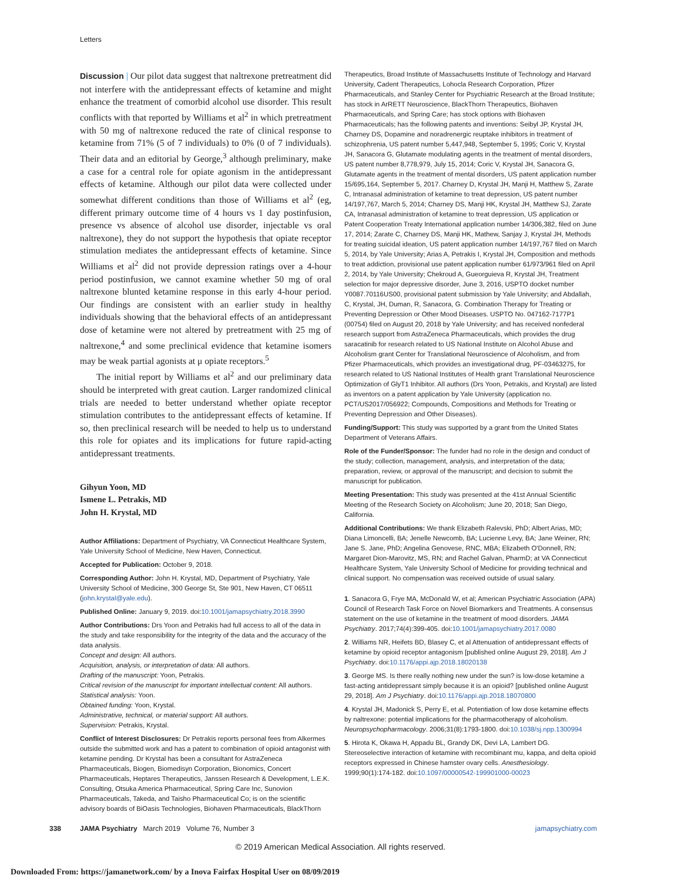Letters
Discussion | Our pilot data suggest that naltrexone pretreatment did not interfere with the antidepressant effects of ketamine and might enhance the treatment of comorbid alcohol use disorder. This result conflicts with that reported by Williams et al<sup>2</sup> in which pretreatment with 50 mg of naltrexone reduced the rate of clinical response to ketamine from 71% (5 of 7 individuals) to 0% (0 of 7 individuals). Their data and an editorial by George,<sup>3</sup> although preliminary, make a case for a central role for opiate agonism in the antidepressant effects of ketamine. Although our pilot data were collected under somewhat different conditions than those of Williams et al<sup>2</sup> (eg, different primary outcome time of 4 hours vs 1 day postinfusion, presence vs absence of alcohol use disorder, injectable vs oral naltrexone), they do not support the hypothesis that opiate receptor stimulation mediates the antidepressant effects of ketamine. Since Williams et al<sup>2</sup> did not provide depression ratings over a 4-hour period postinfusion, we cannot examine whether 50 mg of oral naltrexone blunted ketamine response in this early 4-hour period. Our findings are consistent with an earlier study in healthy individuals showing that the behavioral effects of an antidepressant dose of ketamine were not altered by pretreatment with 25 mg of naltrexone,<sup>4</sup> and some preclinical evidence that ketamine isomers may be weak partial agonists at μ opiate receptors.<sup>5</sup>
The initial report by Williams et al<sup>2</sup> and our preliminary data should be interpreted with great caution. Larger randomized clinical trials are needed to better understand whether opiate receptor stimulation contributes to the antidepressant effects of ketamine. If so, then preclinical research will be needed to help us to understand this role for opiates and its implications for future rapid-acting antidepressant treatments.
Gihyun Yoon, MD
Ismene L. Petrakis, MD
John H. Krystal, MD
Author Affiliations: Department of Psychiatry, VA Connecticut Healthcare System, Yale University School of Medicine, New Haven, Connecticut.
Accepted for Publication: October 9, 2018.
Corresponding Author: John H. Krystal, MD, Department of Psychiatry, Yale University School of Medicine, 300 George St, Ste 901, New Haven, CT 06511 (john.krystal@yale.edu).
Published Online: January 9, 2019. doi:10.1001/jamapsychiatry.2018.3990
Author Contributions: Drs Yoon and Petrakis had full access to all of the data in the study and take responsibility for the integrity of the data and the accuracy of the data analysis.
Concept and design: All authors.
Acquisition, analysis, or interpretation of data: All authors.
Drafting of the manuscript: Yoon, Petrakis.
Critical revision of the manuscript for important intellectual content: All authors.
Statistical analysis: Yoon.
Obtained funding: Yoon, Krystal.
Administrative, technical, or material support: All authors.
Supervision: Petrakis, Krystal.
Conflict of Interest Disclosures: Dr Petrakis reports personal fees from Alkermes outside the submitted work and has a patent to combination of opioid antagonist with ketamine pending. Dr Krystal has been a consultant for AstraZeneca Pharmaceuticals, Biogen, Biomedisyn Corporation, Bionomics, Concert Pharmaceuticals, Heptares Therapeutics, Janssen Research & Development, L.E.K. Consulting, Otsuka America Pharmaceutical, Spring Care Inc, Sunovion Pharmaceuticals, Takeda, and Taisho Pharmaceutical Co; is on the scientific advisory boards of BiOasis Technologies, Biohaven Pharmaceuticals, BlackThorn
Therapeutics, Broad Institute of Massachusetts Institute of Technology and Harvard University, Cadent Therapeutics, Lohocla Research Corporation, Pfizer Pharmaceuticals, and Stanley Center for Psychiatric Research at the Broad Institute; has stock in ArRETT Neuroscience, BlackThorn Therapeutics, Biohaven Pharmaceuticals, and Spring Care; has stock options with Biohaven Pharmaceuticals; has the following patents and inventions: Seibyl JP, Krystal JH, Charney DS, Dopamine and noradrenergic reuptake inhibitors in treatment of schizophrenia, US patent number 5,447,948, September 5, 1995; Coric V, Krystal JH, Sanacora G, Glutamate modulating agents in the treatment of mental disorders, US patent number 8,778,979, July 15, 2014; Coric V, Krystal JH, Sanacora G, Glutamate agents in the treatment of mental disorders, US patent application number 15/695,164, September 5, 2017. Charney D, Krystal JH, Manji H, Matthew S, Zarate C, Intranasal administration of ketamine to treat depression, US patent number 14/197,767, March 5, 2014; Charney DS, Manji HK, Krystal JH, Matthew SJ, Zarate CA, Intranasal administration of ketamine to treat depression, US application or Patent Cooperation Treaty International application number 14/306,382, filed on June 17, 2014; Zarate C, Charney DS, Manji HK, Mathew, Sanjay J, Krystal JH, Methods for treating suicidal ideation, US patent application number 14/197,767 filed on March 5, 2014, by Yale University; Arias A, Petrakis I, Krystal JH, Composition and methods to treat addiction, provisional use patent application number 61/973/961 filed on April 2, 2014, by Yale University; Chekroud A, Gueorguieva R, Krystal JH, Treatment selection for major depressive disorder, June 3, 2016, USPTO docket number Y0087.70116US00, provisional patent submission by Yale University; and Abdallah, C, Krystal, JH, Duman, R, Sanacora, G. Combination Therapy for Treating or Preventing Depression or Other Mood Diseases. USPTO No. 047162-7177P1 (00754) filed on August 20, 2018 by Yale University; and has received nonfederal research support from AstraZeneca Pharmaceuticals, which provides the drug saracatinib for research related to US National Institute on Alcohol Abuse and Alcoholism grant Center for Translational Neuroscience of Alcoholism, and from Pfizer Pharmaceuticals, which provides an investigational drug, PF-03463275, for research related to US National Institutes of Health grant Translational Neuroscience Optimization of GlyT1 Inhibitor. All authors (Drs Yoon, Petrakis, and Krystal) are listed as inventors on a patent application by Yale University (application no. PCT/US2017/056922; Compounds, Compositions and Methods for Treating or Preventing Depression and Other Diseases).
Funding/Support: This study was supported by a grant from the United States Department of Veterans Affairs.
Role of the Funder/Sponsor: The funder had no role in the design and conduct of the study; collection, management, analysis, and interpretation of the data; preparation, review, or approval of the manuscript; and decision to submit the manuscript for publication.
Meeting Presentation: This study was presented at the 41st Annual Scientific Meeting of the Research Society on Alcoholism; June 20, 2018; San Diego, California.
Additional Contributions: We thank Elizabeth Ralevski, PhD; Albert Arias, MD; Diana Limoncelli, BA; Jenelle Newcomb, BA; Lucienne Levy, BA; Jane Weiner, RN; Jane S. Jane, PhD; Angelina Genovese, RNC, MBA; Elizabeth O'Donnell, RN; Margaret Dion-Marovitz, MS, RN; and Rachel Galvan, PharmD; at VA Connecticut Healthcare System, Yale University School of Medicine for providing technical and clinical support. No compensation was received outside of usual salary.
1. Sanacora G, Frye MA, McDonald W, et al; American Psychiatric Association (APA) Council of Research Task Force on Novel Biomarkers and Treatments. A consensus statement on the use of ketamine in the treatment of mood disorders. JAMA Psychiatry. 2017;74(4):399-405. doi:10.1001/jamapsychiatry.2017.0080
2. Williams NR, Heifets BD, Blasey C, et al Attenuation of antidepressant effects of ketamine by opioid receptor antagonism [published online August 29, 2018]. Am J Psychiatry. doi:10.1176/appi.ajp.2018.18020138
3. George MS. Is there really nothing new under the sun? is low-dose ketamine a fast-acting antidepressant simply because it is an opioid? [published online August 29, 2018]. Am J Psychiatry. doi:10.1176/appi.ajp.2018.18070800
4. Krystal JH, Madonick S, Perry E, et al. Potentiation of low dose ketamine effects by naltrexone: potential implications for the pharmacotherapy of alcoholism. Neuropsychopharmacology. 2006;31(8):1793-1800. doi:10.1038/sj.npp.1300994
5. Hirota K, Okawa H, Appadu BL, Grandy DK, Devi LA, Lambert DG. Stereoselective interaction of ketamine with recombinant mu, kappa, and delta opioid receptors expressed in Chinese hamster ovary cells. Anesthesiology. 1999;90(1):174-182. doi:10.1097/00000542-199901000-00023
338 JAMA Psychiatry March 2019 Volume 76, Number 3 jamapsychiatry.com
© 2019 American Medical Association. All rights reserved.
Downloaded From: https://jamanetwork.com/ by a Inova Fairfax Hospital User on 08/09/2019